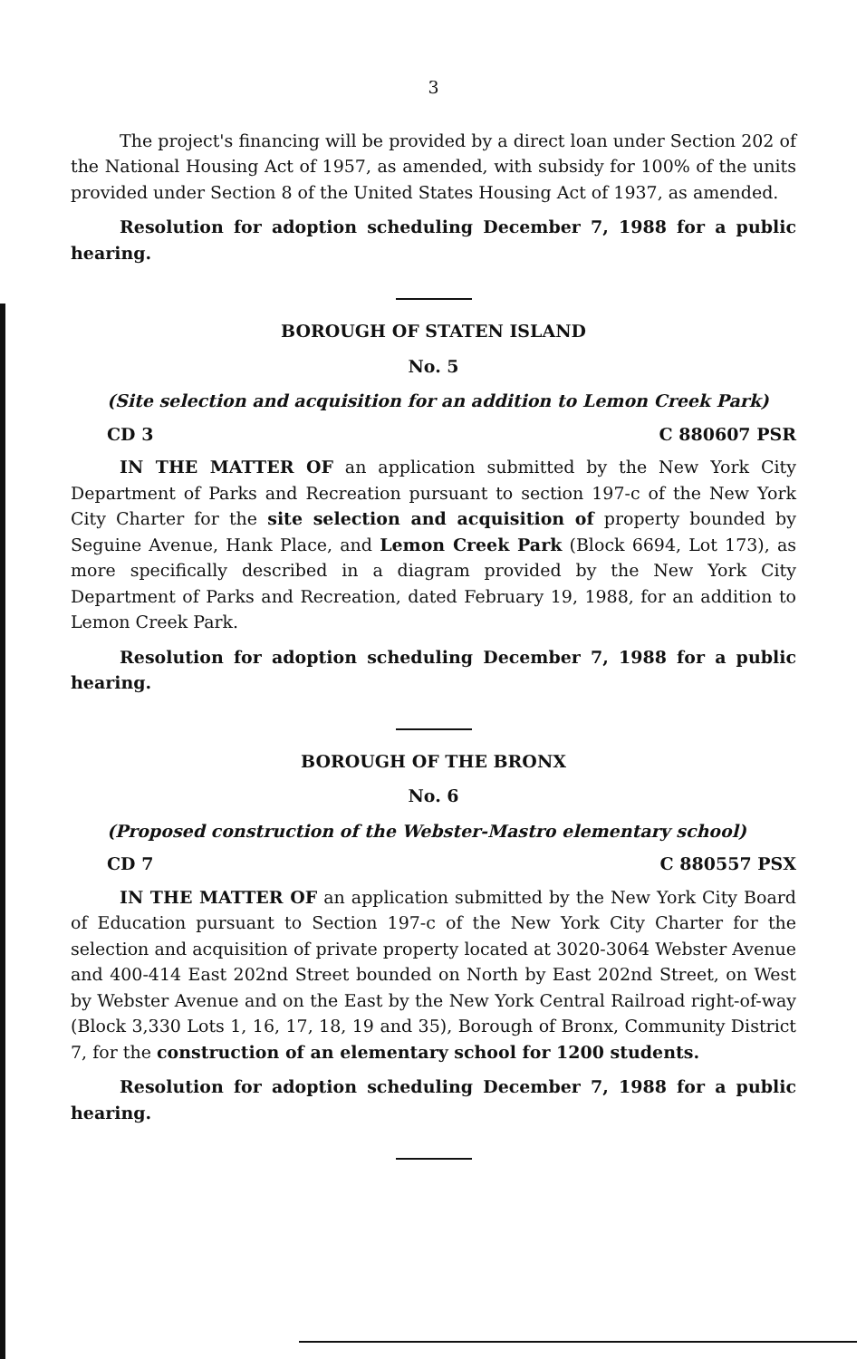3
The project's financing will be provided by a direct loan under Section 202 of the National Housing Act of 1957, as amended, with subsidy for 100% of the units provided under Section 8 of the United States Housing Act of 1937, as amended.
Resolution for adoption scheduling December 7, 1988 for a public hearing.
BOROUGH OF STATEN ISLAND
No. 5
(Site selection and acquisition for an addition to Lemon Creek Park)
CD 3 C 880607 PSR
IN THE MATTER OF an application submitted by the New York City Department of Parks and Recreation pursuant to section 197-c of the New York City Charter for the site selection and acquisition of property bounded by Seguine Avenue, Hank Place, and Lemon Creek Park (Block 6694, Lot 173), as more specifically described in a diagram provided by the New York City Department of Parks and Recreation, dated February 19, 1988, for an addition to Lemon Creek Park.
Resolution for adoption scheduling December 7, 1988 for a public hearing.
BOROUGH OF THE BRONX
No. 6
(Proposed construction of the Webster-Mastro elementary school)
CD 7 C 880557 PSX
IN THE MATTER OF an application submitted by the New York City Board of Education pursuant to Section 197-c of the New York City Charter for the selection and acquisition of private property located at 3020-3064 Webster Avenue and 400-414 East 202nd Street bounded on North by East 202nd Street, on West by Webster Avenue and on the East by the New York Central Railroad right-of-way (Block 3,330 Lots 1, 16, 17, 18, 19 and 35), Borough of Bronx, Community District 7, for the construction of an elementary school for 1200 students.
Resolution for adoption scheduling December 7, 1988 for a public hearing.